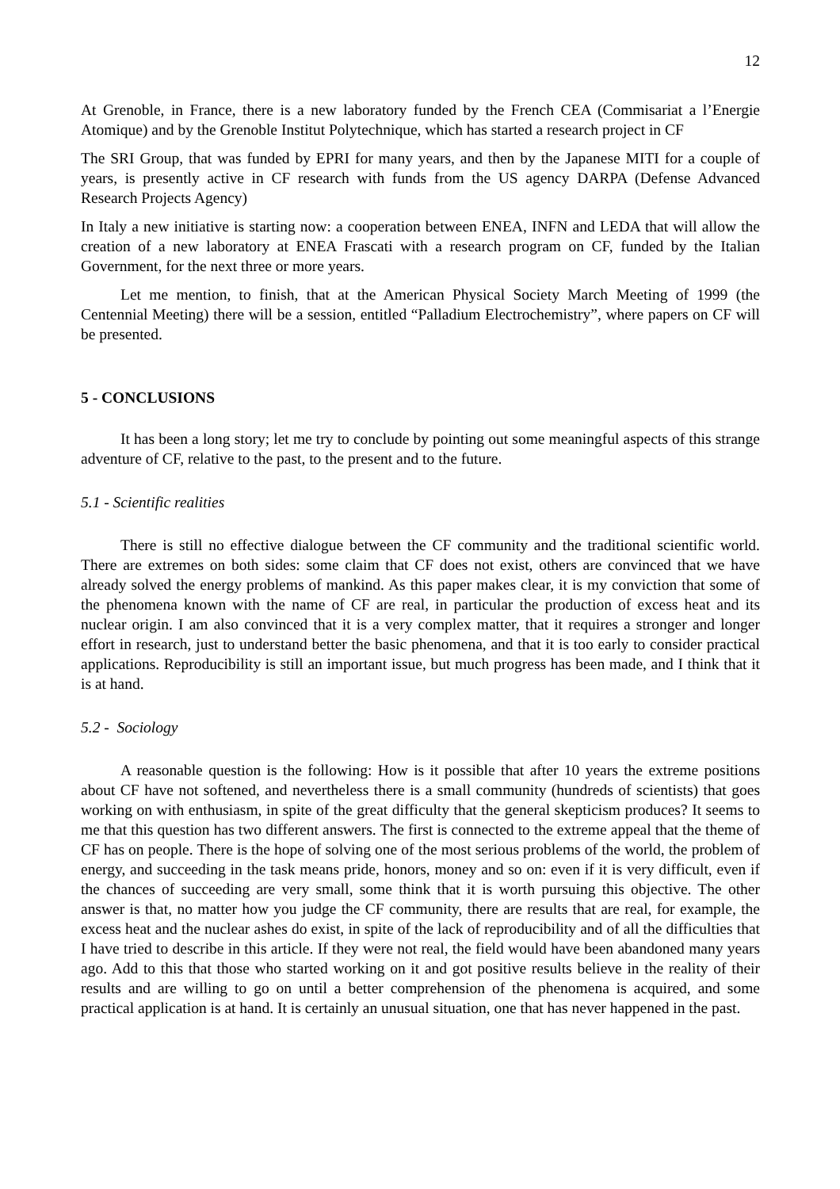12
At Grenoble, in France, there is a new laboratory funded by the French CEA (Commisariat a l’Energie Atomique) and by the Grenoble Institut Polytechnique, which has started a research project in CF
The SRI Group, that was funded by EPRI for many years, and then by the Japanese MITI for a couple of years, is presently active in CF research with funds from the US agency DARPA (Defense Advanced Research Projects Agency)
In Italy a new initiative is starting now: a cooperation between ENEA, INFN and LEDA that will allow the creation of a new laboratory at ENEA Frascati with a research program on CF, funded by the Italian Government, for the next three or more years.
Let me mention, to finish, that at the American Physical Society March Meeting of 1999 (the Centennial Meeting) there will be a session, entitled “Palladium Electrochemistry”, where papers on CF will be presented.
5 - CONCLUSIONS
It has been a long story; let me try to conclude by pointing out some meaningful aspects of this strange adventure of CF, relative to the past, to the present and to the future.
5.1 - Scientific realities
There is still no effective dialogue between the CF community and the traditional scientific world. There are extremes on both sides: some claim that CF does not exist, others are convinced that we have already solved the energy problems of mankind. As this paper makes clear, it is my conviction that some of the phenomena known with the name of CF are real, in particular the production of excess heat and its nuclear origin. I am also convinced that it is a very complex matter, that it requires a stronger and longer effort in research, just to understand better the basic phenomena, and that it is too early to consider practical applications. Reproducibility is still an important issue, but much progress has been made, and I think that it is at hand.
5.2 - Sociology
A reasonable question is the following: How is it possible that after 10 years the extreme positions about CF have not softened, and nevertheless there is a small community (hundreds of scientists) that goes working on with enthusiasm, in spite of the great difficulty that the general skepticism produces? It seems to me that this question has two different answers. The first is connected to the extreme appeal that the theme of CF has on people. There is the hope of solving one of the most serious problems of the world, the problem of energy, and succeeding in the task means pride, honors, money and so on: even if it is very difficult, even if the chances of succeeding are very small, some think that it is worth pursuing this objective. The other answer is that, no matter how you judge the CF community, there are results that are real, for example, the excess heat and the nuclear ashes do exist, in spite of the lack of reproducibility and of all the difficulties that I have tried to describe in this article. If they were not real, the field would have been abandoned many years ago. Add to this that those who started working on it and got positive results believe in the reality of their results and are willing to go on until a better comprehension of the phenomena is acquired, and some practical application is at hand. It is certainly an unusual situation, one that has never happened in the past.